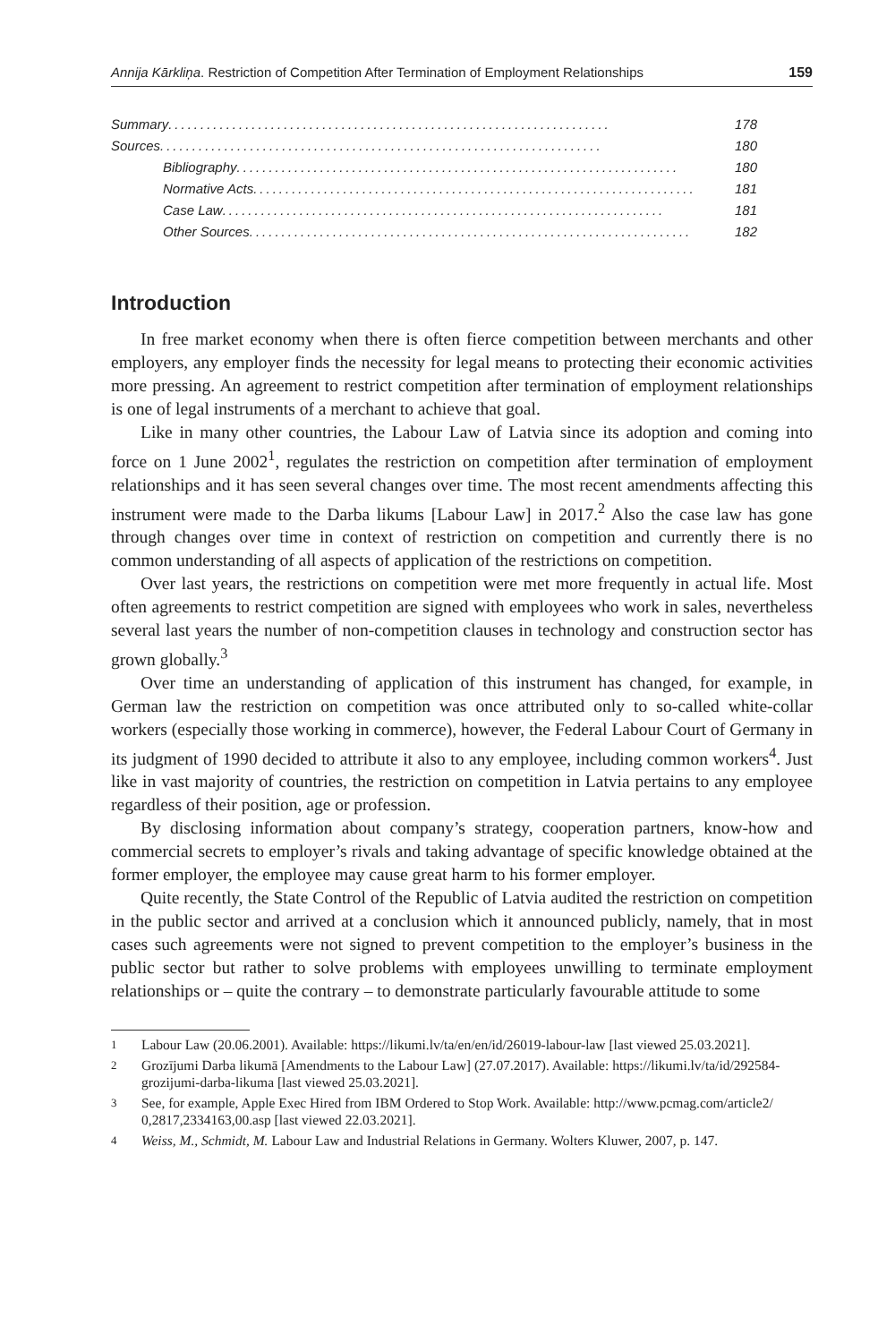Annija Kārkliņa. Restriction of Competition After Termination of Employment Relationships 159
Summary..................................................................... 178
Sources ..................................................................... 180
Bibliography ..................................................................... 180
Normative Acts ..................................................................... 181
Case Law..................................................................... 181
Other Sources..................................................................... 182
Introduction
In free market economy when there is often fierce competition between merchants and other employers, any employer finds the necessity for legal means to protecting their economic activities more pressing. An agreement to restrict competition after termination of employment relationships is one of legal instruments of a merchant to achieve that goal.
Like in many other countries, the Labour Law of Latvia since its adoption and coming into force on 1 June 2002<sup>1</sup>, regulates the restriction on competition after termination of employment relationships and it has seen several changes over time. The most recent amendments affecting this instrument were made to the Darba likums [Labour Law] in 2017.<sup>2</sup> Also the case law has gone through changes over time in context of restriction on competition and currently there is no common understanding of all aspects of application of the restrictions on competition.
Over last years, the restrictions on competition were met more frequently in actual life. Most often agreements to restrict competition are signed with employees who work in sales, nevertheless several last years the number of non-competition clauses in technology and construction sector has grown globally.<sup>3</sup>
Over time an understanding of application of this instrument has changed, for example, in German law the restriction on competition was once attributed only to so-called white-collar workers (especially those working in commerce), however, the Federal Labour Court of Germany in its judgment of 1990 decided to attribute it also to any employee, including common workers<sup>4</sup>. Just like in vast majority of countries, the restriction on competition in Latvia pertains to any employee regardless of their position, age or profession.
By disclosing information about company’s strategy, cooperation partners, know-how and commercial secrets to employer’s rivals and taking advantage of specific knowledge obtained at the former employer, the employee may cause great harm to his former employer.
Quite recently, the State Control of the Republic of Latvia audited the restriction on competition in the public sector and arrived at a conclusion which it announced publicly, namely, that in most cases such agreements were not signed to prevent competition to the employer’s business in the public sector but rather to solve problems with employees unwilling to terminate employment relationships or – quite the contrary – to demonstrate particularly favourable attitude to some
<sup>1</sup> Labour Law (20.06.2001). Available: https://likumi.lv/ta/en/en/id/26019-labour-law [last viewed 25.03.2021].
<sup>2</sup> Grozījumi Darba likumā [Amendments to the Labour Law] (27.07.2017). Available: https://likumi.lv/ta/id/292584-grozijumi-darba-likuma [last viewed 25.03.2021].
<sup>3</sup> See, for example, Apple Exec Hired from IBM Ordered to Stop Work. Available: http://www.pcmag.com/article2/ 0,2817,2334163,00.asp [last viewed 22.03.2021].
<sup>4</sup> Weiss, M., Schmidt, M. Labour Law and Industrial Relations in Germany. Wolters Kluwer, 2007, p. 147.